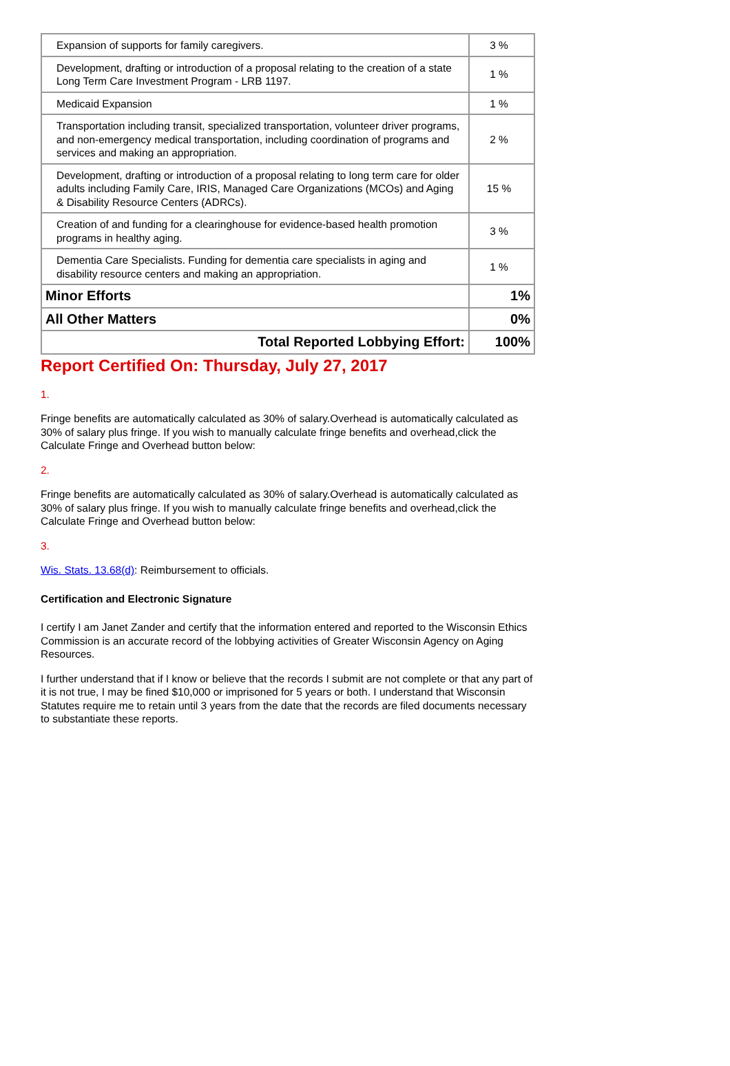| Expansion of supports for family caregivers. | 3 % |
| Development, drafting or introduction of a proposal relating to the creation of a state Long Term Care Investment Program - LRB 1197. | 1 % |
| Medicaid Expansion | 1 % |
| Transportation including transit, specialized transportation, volunteer driver programs, and non-emergency medical transportation, including coordination of programs and services and making an appropriation. | 2 % |
| Development, drafting or introduction of a proposal relating to long term care for older adults including Family Care, IRIS, Managed Care Organizations (MCOs) and Aging & Disability Resource Centers (ADRCs). | 15 % |
| Creation of and funding for a clearinghouse for evidence-based health promotion programs in healthy aging. | 3 % |
| Dementia Care Specialists. Funding for dementia care specialists in aging and disability resource centers and making an appropriation. | 1 % |
| Minor Efforts | 1% |
| All Other Matters | 0% |
| Total Reported Lobbying Effort: | 100% |
Report Certified On: Thursday, July 27, 2017
1.
Fringe benefits are automatically calculated as 30% of salary.Overhead is automatically calculated as 30% of salary plus fringe. If you wish to manually calculate fringe benefits and overhead,click the Calculate Fringe and Overhead button below:
2.
Fringe benefits are automatically calculated as 30% of salary.Overhead is automatically calculated as 30% of salary plus fringe. If you wish to manually calculate fringe benefits and overhead,click the Calculate Fringe and Overhead button below:
3.
Wis. Stats. 13.68(d): Reimbursement to officials.
Certification and Electronic Signature
I certify I am Janet Zander and certify that the information entered and reported to the Wisconsin Ethics Commission is an accurate record of the lobbying activities of Greater Wisconsin Agency on Aging Resources.
I further understand that if I know or believe that the records I submit are not complete or that any part of it is not true, I may be fined $10,000 or imprisoned for 5 years or both. I understand that Wisconsin Statutes require me to retain until 3 years from the date that the records are filed documents necessary to substantiate these reports.